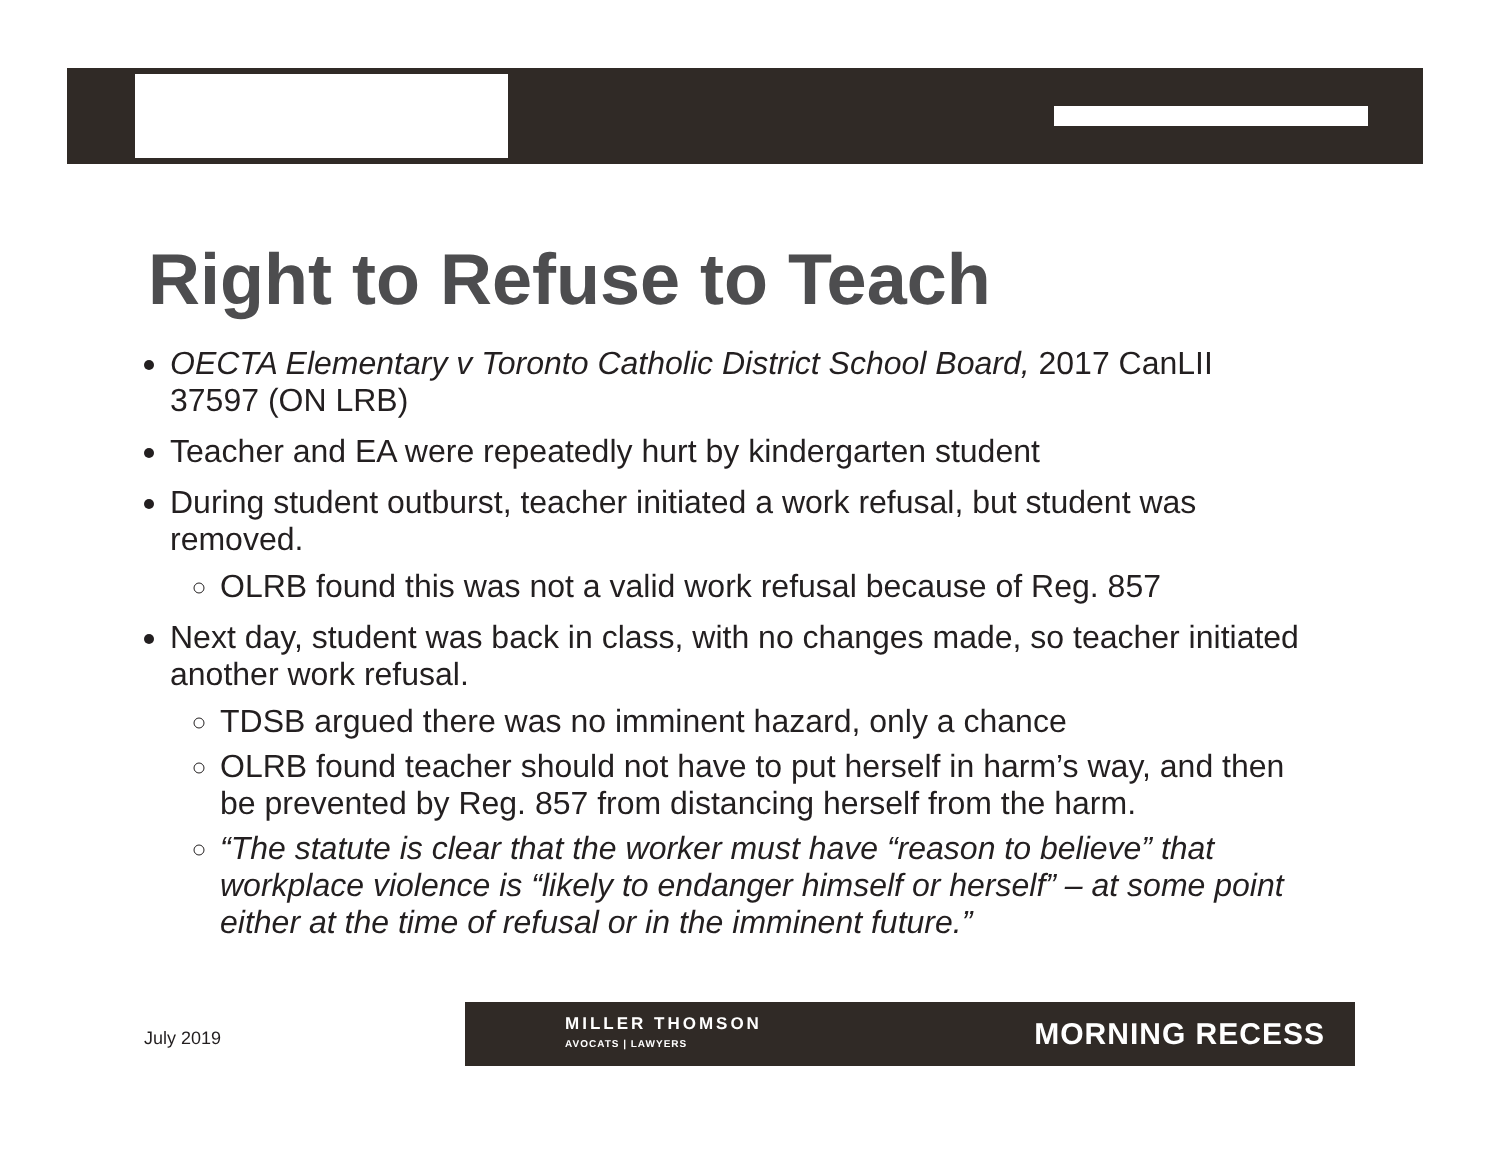Right to Refuse to Teach
OECTA Elementary v Toronto Catholic District School Board, 2017 CanLII 37597 (ON LRB)
Teacher and EA were repeatedly hurt by kindergarten student
During student outburst, teacher initiated a work refusal, but student was removed.
OLRB found this was not a valid work refusal because of Reg. 857
Next day, student was back in class, with no changes made, so teacher initiated another work refusal.
TDSB argued there was no imminent hazard, only a chance
OLRB found teacher should not have to put herself in harm’s way, and then be prevented by Reg. 857 from distancing herself from the harm.
“The statute is clear that the worker must have “reason to believe” that workplace violence is “likely to endanger himself or herself” – at some point either at the time of refusal or in the imminent future.”
July 2019
MILLER THOMSON
AVOCATS | LAWYERS
MORNING RECESS